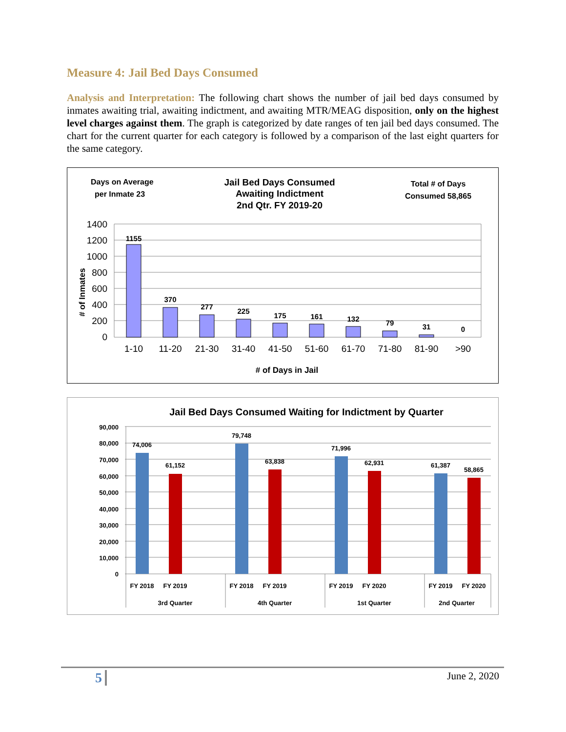Measure 4: Jail Bed Days Consumed
Analysis and Interpretation: The following chart shows the number of jail bed days consumed by inmates awaiting trial, awaiting indictment, and awaiting MTR/MEAG disposition, only on the highest level charges against them. The graph is categorized by date ranges of ten jail bed days consumed. The chart for the current quarter for each category is followed by a comparison of the last eight quarters for the same category.
Days on Average
per Inmate 23
Jail Bed Days Consumed
Awaiting Indictment
2nd Qtr. FY 2019-20
Total # of Days
Consumed 58,865
1400
1200
1000
800
600
400
200
0
1155
370
277
225
175
161
132
79
31
0
1-10
11-20
21-30
31-40
41-50
51-60
61-70
71-80
81-90
>90
# of Days in Jail
# of Inmates
Jail Bed Days Consumed Waiting for Indictment by Quarter
90,000
80,000
70,000
60,000
50,000
40,000
30,000
20,000
10,000
0
74,006
61,152
79,748
63,838
71,996
62,931
61,387
58,865
FY 2018
FY 2019
FY 2018
FY 2019
FY 2019
FY 2020
FY 2019
FY 2020
3rd Quarter
4th Quarter
1st Quarter
2nd Quarter
5 June 2, 2020